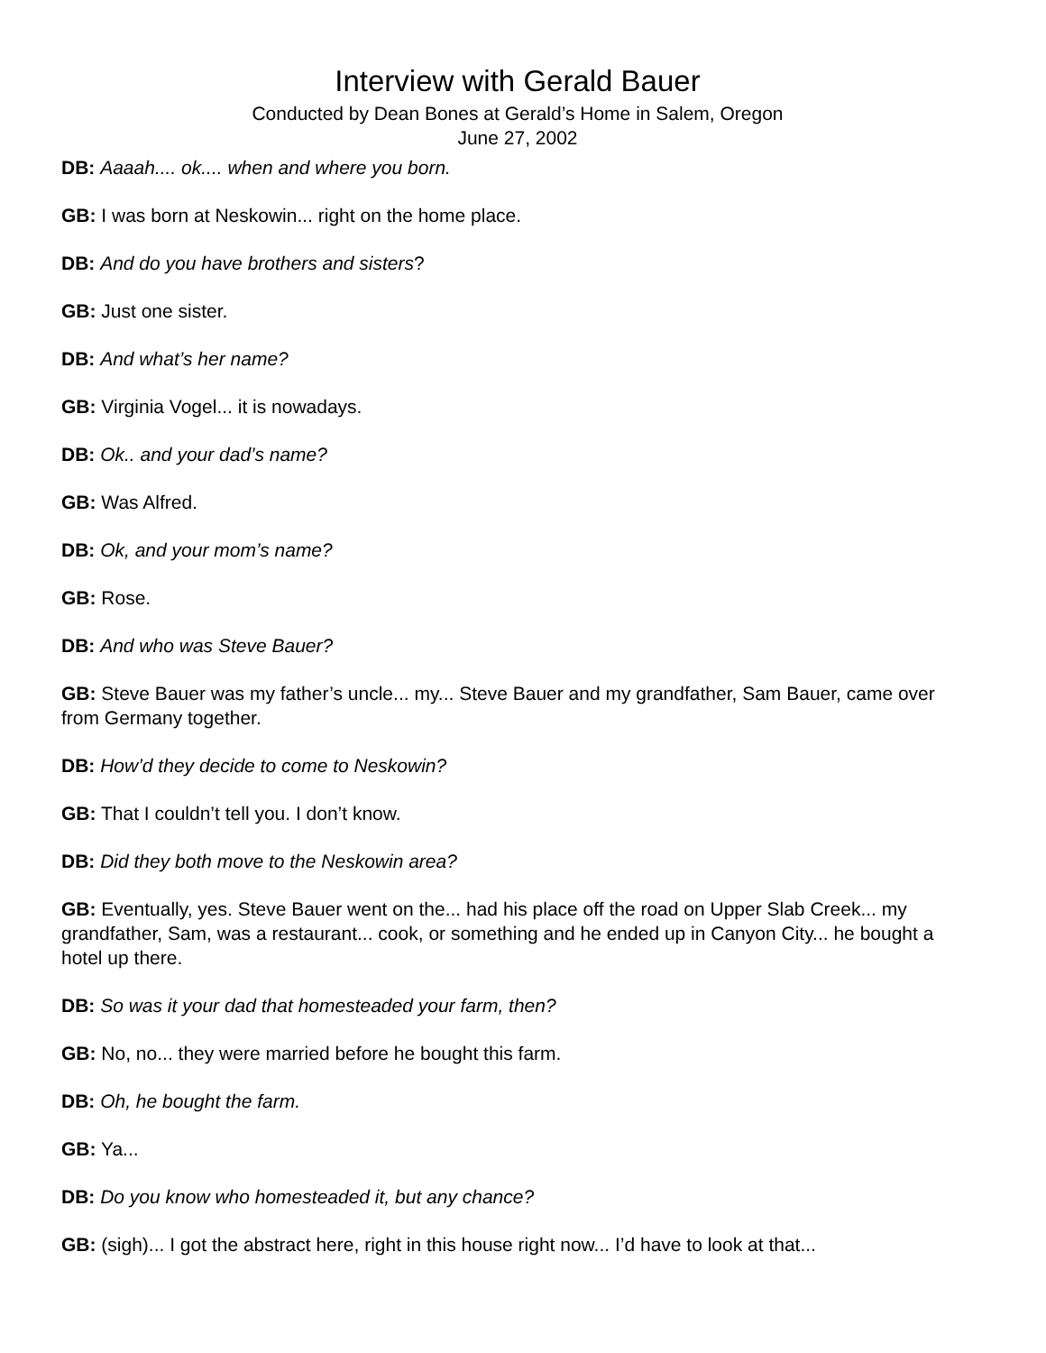Interview with Gerald Bauer
Conducted by Dean Bones at Gerald’s Home in Salem, Oregon
June 27, 2002
DB: Aaaah.... ok.... when and where you born.
GB: I was born at Neskowin... right on the home place.
DB: And do you have brothers and sisters?
GB: Just one sister.
DB: And what’s her name?
GB: Virginia Vogel... it is nowadays.
DB: Ok.. and your dad’s name?
GB: Was Alfred.
DB: Ok, and your mom’s name?
GB: Rose.
DB: And who was Steve Bauer?
GB: Steve Bauer was my father’s uncle... my... Steve Bauer and my grandfather, Sam Bauer, came over from Germany together.
DB: How’d they decide to come to Neskowin?
GB: That I couldn’t tell you. I don’t know.
DB: Did they both move to the Neskowin area?
GB: Eventually, yes. Steve Bauer went on the... had his place off the road on Upper Slab Creek... my grandfather, Sam, was a restaurant... cook, or something and he ended up in Canyon City... he bought a hotel up there.
DB: So was it your dad that homesteaded your farm, then?
GB: No, no... they were married before he bought this farm.
DB: Oh, he bought the farm.
GB: Ya...
DB: Do you know who homesteaded it, but any chance?
GB: (sigh)... I got the abstract here, right in this house right now... I’d have to look at that...